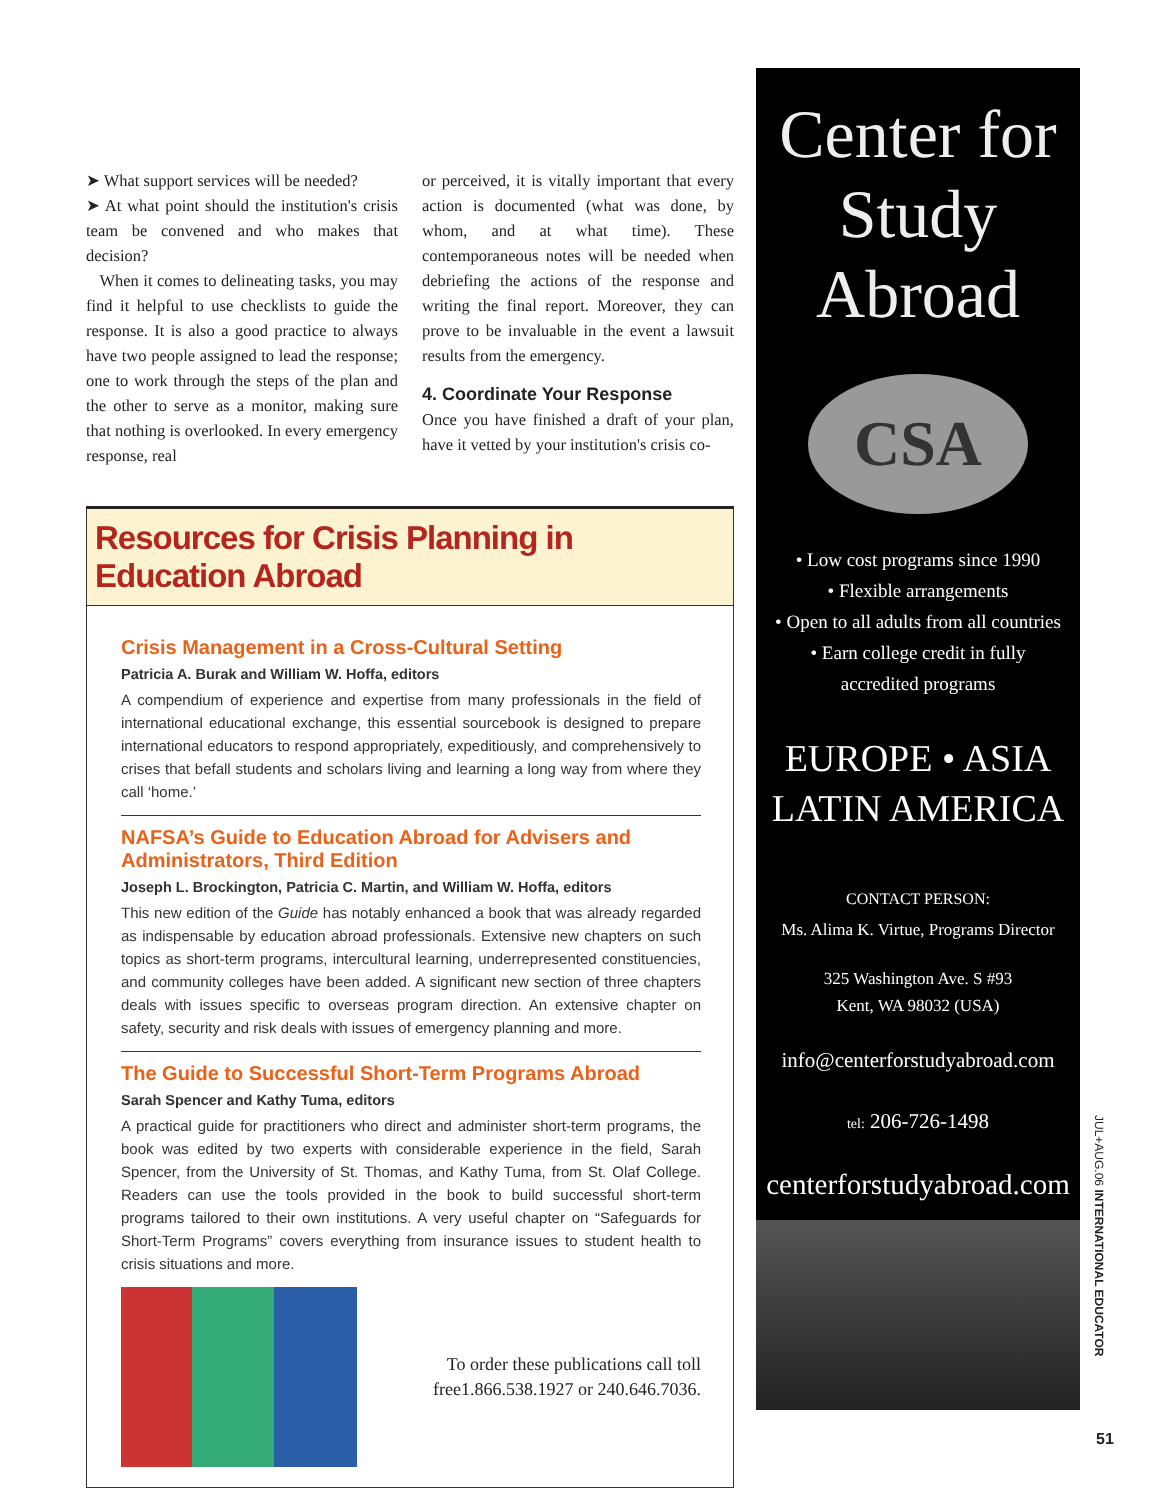➤ What support services will be needed?
➤ At what point should the institution's crisis team be convened and who makes that decision?
When it comes to delineating tasks, you may find it helpful to use checklists to guide the response. It is also a good practice to always have two people assigned to lead the response; one to work through the steps of the plan and the other to serve as a monitor, making sure that nothing is overlooked. In every emergency response, real
or perceived, it is vitally important that every action is documented (what was done, by whom, and at what time). These contemporaneous notes will be needed when debriefing the actions of the response and writing the final report. Moreover, they can prove to be invaluable in the event a lawsuit results from the emergency.
4. Coordinate Your Response
Once you have finished a draft of your plan, have it vetted by your institution's crisis co-
Resources for Crisis Planning in Education Abroad
Crisis Management in a Cross-Cultural Setting
Patricia A. Burak and William W. Hoffa, editors
A compendium of experience and expertise from many professionals in the field of international educational exchange, this essential sourcebook is designed to prepare international educators to respond appropriately, expeditiously, and comprehensively to crises that befall students and scholars living and learning a long way from where they call ‘home.’
NAFSA’s Guide to Education Abroad for Advisers and Administrators, Third Edition
Joseph L. Brockington, Patricia C. Martin, and William W. Hoffa, editors
This new edition of the Guide has notably enhanced a book that was already regarded as indispensable by education abroad professionals. Extensive new chapters on such topics as short-term programs, intercultural learning, underrepresented constituencies, and community colleges have been added. A significant new section of three chapters deals with issues specific to overseas program direction. An extensive chapter on safety, security and risk deals with issues of emergency planning and more.
The Guide to Successful Short-Term Programs Abroad
Sarah Spencer and Kathy Tuma, editors
A practical guide for practitioners who direct and administer short-term programs, the book was edited by two experts with considerable experience in the field, Sarah Spencer, from the University of St. Thomas, and Kathy Tuma, from St. Olaf College. Readers can use the tools provided in the book to build successful short-term programs tailored to their own institutions. A very useful chapter on “Safeguards for Short-Term Programs” covers everything from insurance issues to student health to crisis situations and more.
To order these publications call toll free1.866.538.1927 or 240.646.7036.
Center for
Study
Abroad
CSA
• Low cost programs since 1990
• Flexible arrangements
• Open to all adults from all countries
• Earn college credit in fully
accredited programs
EUROPE • ASIA
LATIN AMERICA
CONTACT PERSON:
Ms. Alima K. Virtue, Programs Director
325 Washington Ave. S #93
Kent, WA 98032 (USA)
info@centerforstudyabroad.com
tel: 206-726-1498
centerforstudyabroad.com
JUL+AUG.06 INTERNATIONAL EDUCATOR
51